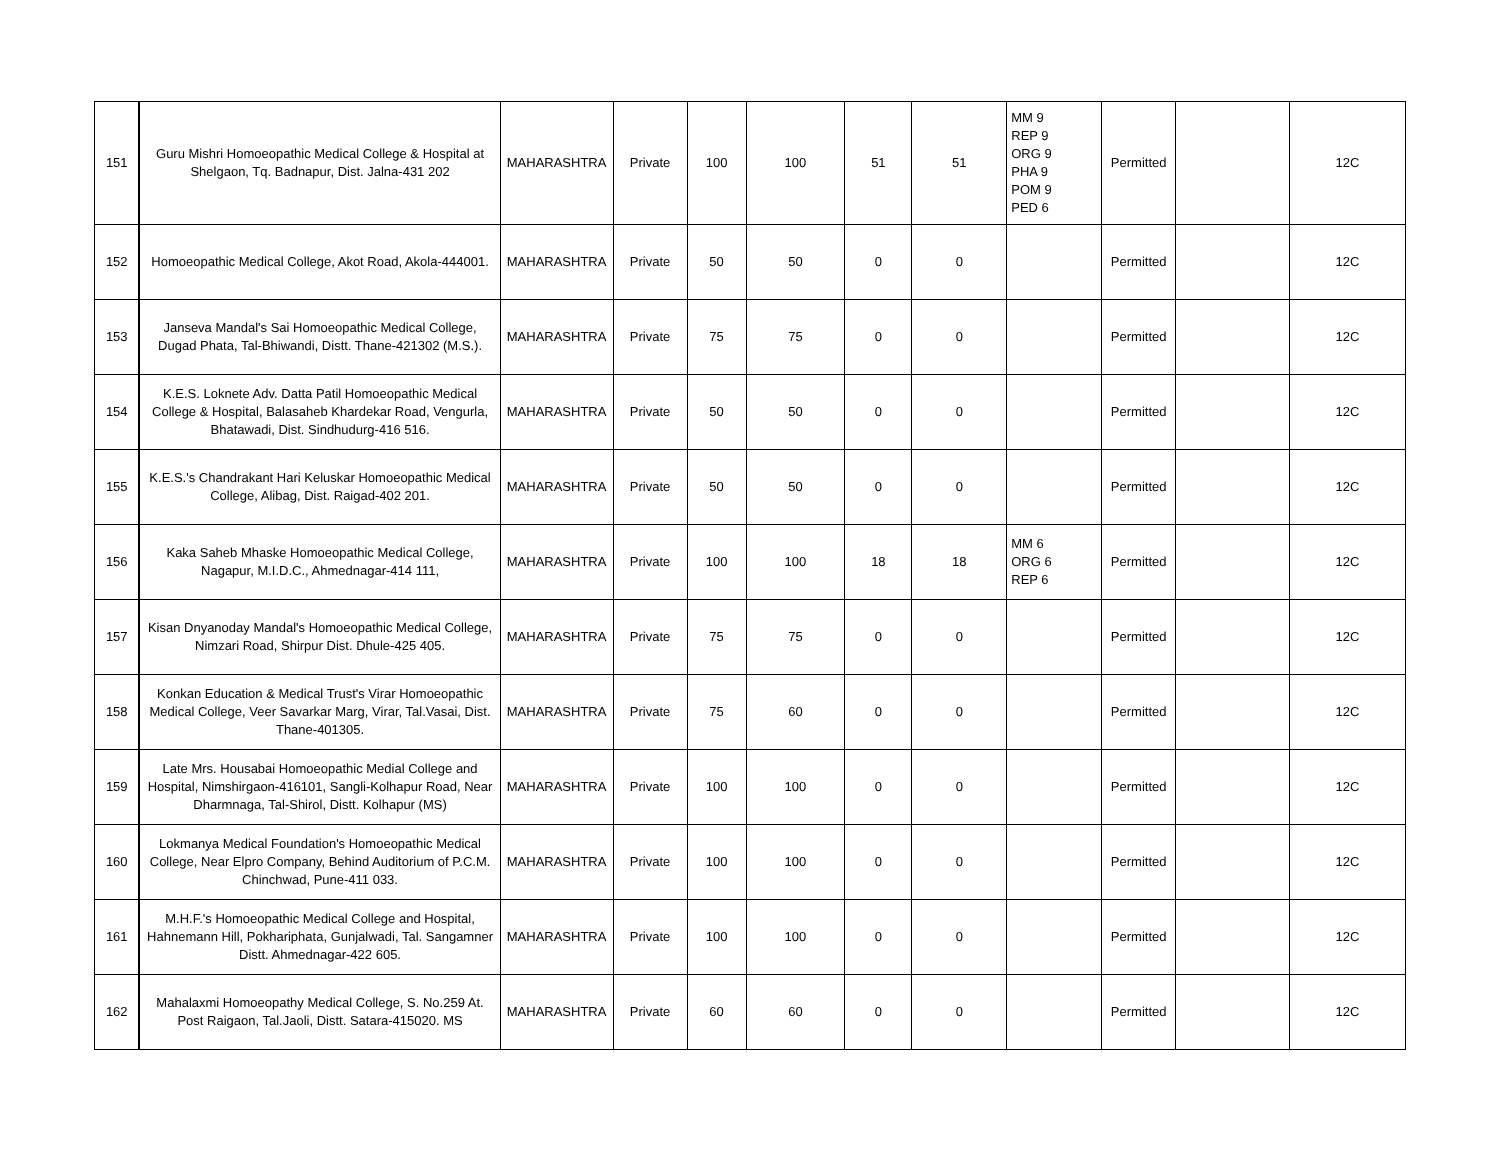| 151 | Guru Mishri Homoeopathic Medical College & Hospital at Shelgaon, Tq. Badnapur, Dist. Jalna-431 202 | MAHARASHTRA | Private | 100 | 100 | 51 | 51 | MM 9 REP 9 ORG 9 PHA 9 POM 9 PED 6 | Permitted | | 12C |
| 152 | Homoeopathic Medical College, Akot Road, Akola-444001. | MAHARASHTRA | Private | 50 | 50 | 0 | 0 | | Permitted | | 12C |
| 153 | Janseva Mandal's Sai Homoeopathic Medical College, Dugad Phata, Tal-Bhiwandi, Distt. Thane-421302 (M.S.). | MAHARASHTRA | Private | 75 | 75 | 0 | 0 | | Permitted | | 12C |
| 154 | K.E.S. Loknete Adv. Datta Patil Homoeopathic Medical College & Hospital, Balasaheb Khardekar Road, Vengurla, Bhatawadi, Dist. Sindhudurg-416 516. | MAHARASHTRA | Private | 50 | 50 | 0 | 0 | | Permitted | | 12C |
| 155 | K.E.S.'s Chandrakant Hari Keluskar Homoeopathic Medical College, Alibag, Dist. Raigad-402 201. | MAHARASHTRA | Private | 50 | 50 | 0 | 0 | | Permitted | | 12C |
| 156 | Kaka Saheb Mhaske Homoeopathic Medical College, Nagapur, M.I.D.C., Ahmednagar-414 111, | MAHARASHTRA | Private | 100 | 100 | 18 | 18 | MM 6 ORG 6 REP 6 | Permitted | | 12C |
| 157 | Kisan Dnyanoday Mandal's Homoeopathic Medical College, Nimzari Road, Shirpur Dist. Dhule-425 405. | MAHARASHTRA | Private | 75 | 75 | 0 | 0 | | Permitted | | 12C |
| 158 | Konkan Education & Medical Trust's Virar Homoeopathic Medical College, Veer Savarkar Marg, Virar, Tal.Vasai, Dist. Thane-401305. | MAHARASHTRA | Private | 75 | 60 | 0 | 0 | | Permitted | | 12C |
| 159 | Late Mrs. Housabai Homoeopathic Medial College and Hospital, Nimshirgaon-416101, Sangli-Kolhapur Road, Near Dharmnaga, Tal-Shirol, Distt. Kolhapur (MS) | MAHARASHTRA | Private | 100 | 100 | 0 | 0 | | Permitted | | 12C |
| 160 | Lokmanya Medical Foundation's Homoeopathic Medical College, Near Elpro Company, Behind Auditorium of P.C.M. Chinchwad, Pune-411 033. | MAHARASHTRA | Private | 100 | 100 | 0 | 0 | | Permitted | | 12C |
| 161 | M.H.F.'s Homoeopathic Medical College and Hospital, Hahnemann Hill, Pokhariphata, Gunjalwadi, Tal. Sangamner Distt. Ahmednagar-422 605. | MAHARASHTRA | Private | 100 | 100 | 0 | 0 | | Permitted | | 12C |
| 162 | Mahalaxmi Homoeopathy Medical College, S. No.259 At. Post Raigaon, Tal.Jaoli, Distt. Satara-415020. MS | MAHARASHTRA | Private | 60 | 60 | 0 | 0 | | Permitted | | 12C |